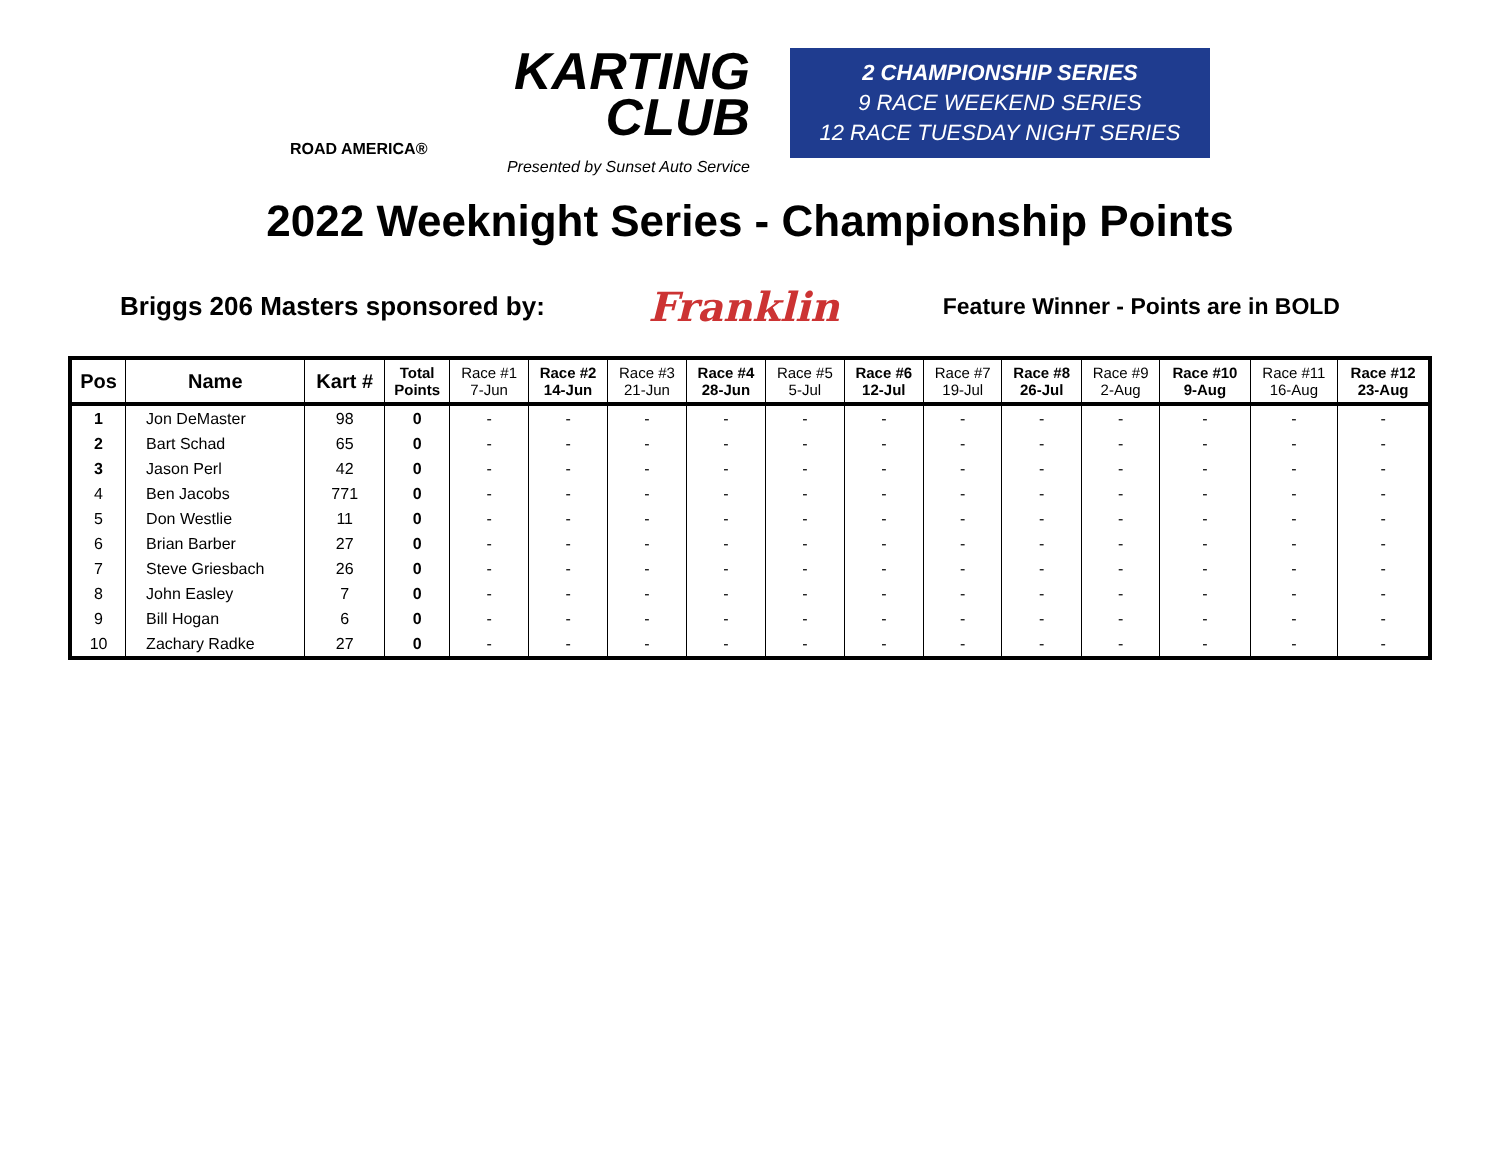KARTING
CLUB
ROAD AMERICA®
Presented by Sunset Auto Service
2 CHAMPIONSHIP SERIES
9 RACE WEEKEND SERIES
12 RACE TUESDAY NIGHT SERIES
2022 Weeknight Series - Championship Points
Briggs 206 Masters sponsored by: Franklin Feature Winner - Points are in BOLD
| Pos | Name | Kart # | Total Points | Race #1 7-Jun | Race #2 14-Jun | Race #3 21-Jun | Race #4 28-Jun | Race #5 5-Jul | Race #6 12-Jul | Race #7 19-Jul | Race #8 26-Jul | Race #9 2-Aug | Race #10 9-Aug | Race #11 16-Aug | Race #12 23-Aug |
| --- | --- | --- | --- | --- | --- | --- | --- | --- | --- | --- | --- | --- | --- | --- | --- |
| 1 | Jon DeMaster | 98 | 0 | - | - | - | - | - | - | - | - | - | - | - | - |
| 2 | Bart Schad | 65 | 0 | - | - | - | - | - | - | - | - | - | - | - | - |
| 3 | Jason Perl | 42 | 0 | - | - | - | - | - | - | - | - | - | - | - | - |
| 4 | Ben Jacobs | 771 | 0 | - | - | - | - | - | - | - | - | - | - | - | - |
| 5 | Don Westlie | 11 | 0 | - | - | - | - | - | - | - | - | - | - | - | - |
| 6 | Brian Barber | 27 | 0 | - | - | - | - | - | - | - | - | - | - | - | - |
| 7 | Steve Griesbach | 26 | 0 | - | - | - | - | - | - | - | - | - | - | - | - |
| 8 | John Easley | 7 | 0 | - | - | - | - | - | - | - | - | - | - | - | - |
| 9 | Bill Hogan | 6 | 0 | - | - | - | - | - | - | - | - | - | - | - | - |
| 10 | Zachary Radke | 27 | 0 | - | - | - | - | - | - | - | - | - | - | - | - |